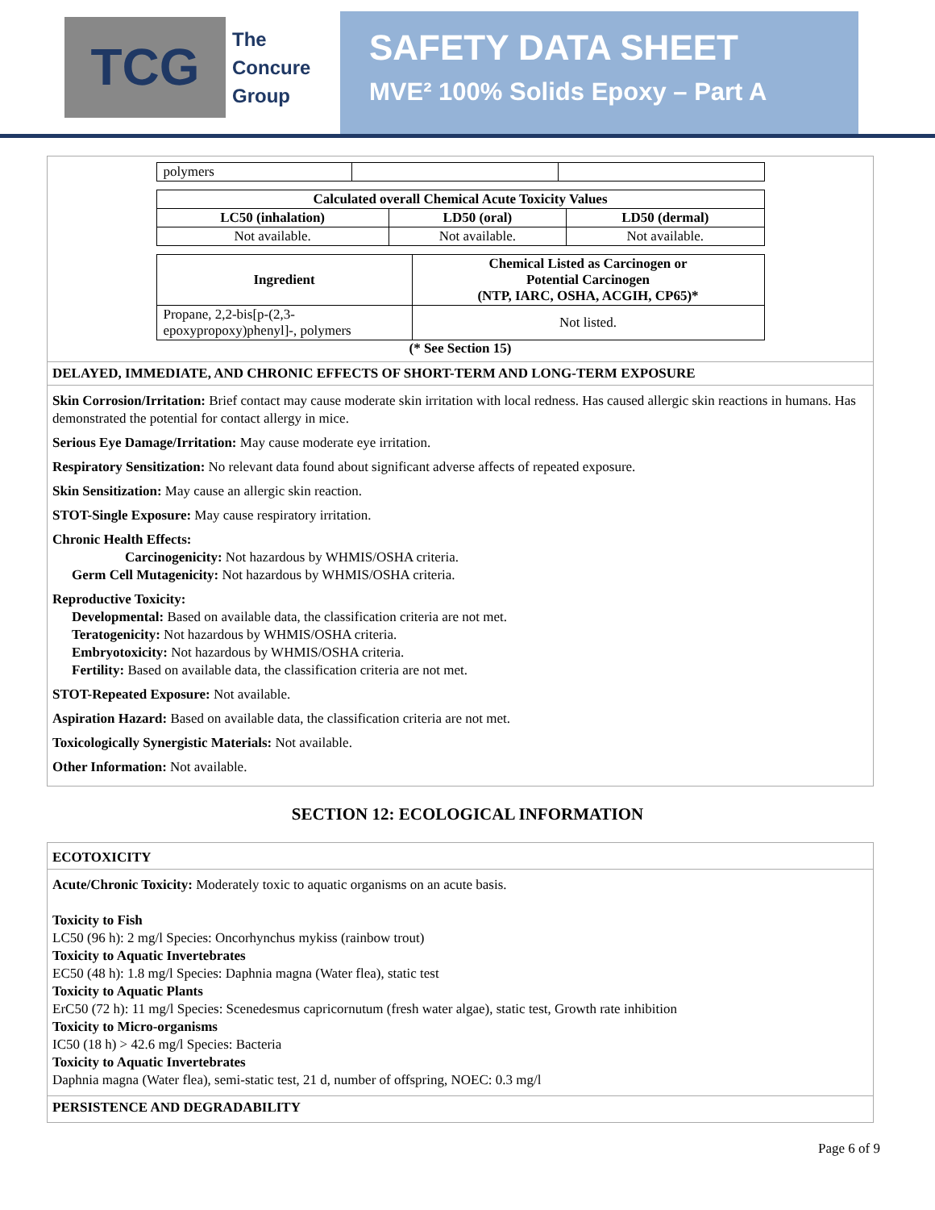TCG
The
Concure
Group
SAFETY DATA SHEET
MVE² 100% Solids Epoxy – Part A
| polymers | | |
| Calculated overall Chemical Acute Toxicity Values | | |
| --- | --- | --- |
| LC50 (inhalation) | LD50 (oral) | LD50 (dermal) |
| Not available. | Not available. | Not available. |
| Ingredient | Chemical Listed as Carcinogen or Potential Carcinogen (NTP, IARC, OSHA, ACGIH, CP65)* |
| --- | --- |
| Propane, 2,2-bis[p-(2,3- epoxypropoxy)phenyl]-, polymers | Not listed. |
(* See Section 15)
DELAYED, IMMEDIATE, AND CHRONIC EFFECTS OF SHORT-TERM AND LONG-TERM EXPOSURE
Skin Corrosion/Irritation: Brief contact may cause moderate skin irritation with local redness. Has caused allergic skin reactions in humans. Has demonstrated the potential for contact allergy in mice.
Serious Eye Damage/Irritation: May cause moderate eye irritation.
Respiratory Sensitization: No relevant data found about significant adverse affects of repeated exposure.
Skin Sensitization: May cause an allergic skin reaction.
STOT-Single Exposure: May cause respiratory irritation.
Chronic Health Effects:
Carcinogenicity: Not hazardous by WHMIS/OSHA criteria.
Germ Cell Mutagenicity: Not hazardous by WHMIS/OSHA criteria.
Reproductive Toxicity:
Developmental: Based on available data, the classification criteria are not met.
Teratogenicity: Not hazardous by WHMIS/OSHA criteria.
Embryotoxicity: Not hazardous by WHMIS/OSHA criteria.
Fertility: Based on available data, the classification criteria are not met.
STOT-Repeated Exposure: Not available.
Aspiration Hazard: Based on available data, the classification criteria are not met.
Toxicologically Synergistic Materials: Not available.
Other Information: Not available.
SECTION 12: ECOLOGICAL INFORMATION
ECOTOXICITY
Acute/Chronic Toxicity: Moderately toxic to aquatic organisms on an acute basis.
Toxicity to Fish
LC50 (96 h): 2 mg/l Species: Oncorhynchus mykiss (rainbow trout)
Toxicity to Aquatic Invertebrates
EC50 (48 h): 1.8 mg/l Species: Daphnia magna (Water flea), static test
Toxicity to Aquatic Plants
ErC50 (72 h): 11 mg/l Species: Scenedesmus capricornutum (fresh water algae), static test, Growth rate inhibition
Toxicity to Micro-organisms
IC50 (18 h) > 42.6 mg/l Species: Bacteria
Toxicity to Aquatic Invertebrates
Daphnia magna (Water flea), semi-static test, 21 d, number of offspring, NOEC: 0.3 mg/l
PERSISTENCE AND DEGRADABILITY
Page 6 of 9